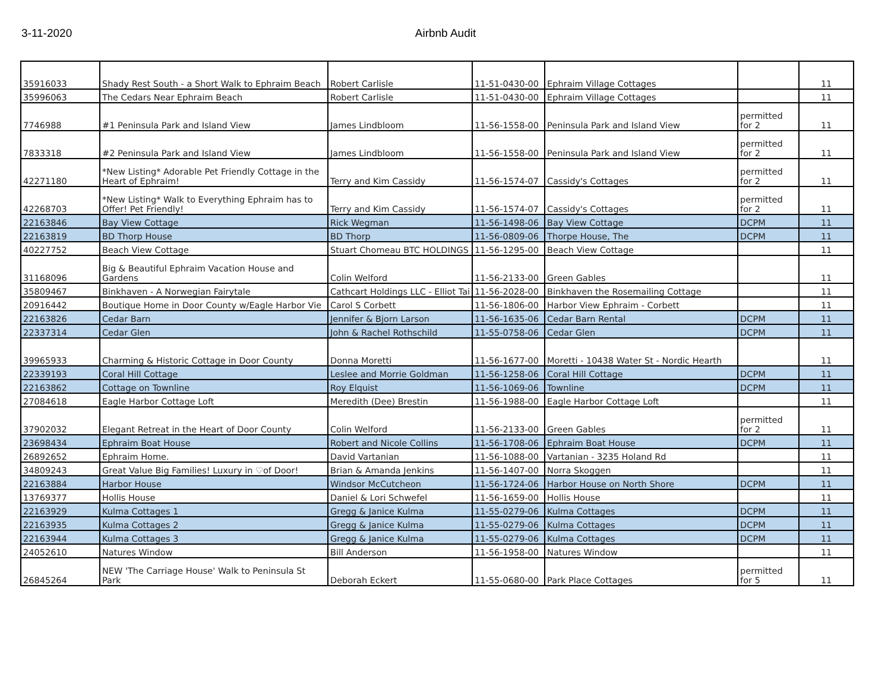3-11-2020 Airbnb Audit
| 35916033 | Shady Rest South - a Short Walk to Ephraim Beach | Robert Carlisle | 11-51-0430-00 | Ephraim Village Cottages | | 11 |
| 35996063 | The Cedars Near Ephraim Beach | Robert Carlisle | 11-51-0430-00 | Ephraim Village Cottages | | 11 |
| 7746988 | #1 Peninsula Park and Island View | James Lindbloom | 11-56-1558-00 | Peninsula Park and Island View | permitted for 2 | 11 |
| 7833318 | #2 Peninsula Park and Island View | James Lindbloom | 11-56-1558-00 | Peninsula Park and Island View | permitted for 2 | 11 |
| 42271180 | *New Listing* Adorable Pet Friendly Cottage in the Heart of Ephraim! | Terry and Kim Cassidy | 11-56-1574-07 | Cassidy's Cottages | permitted for 2 | 11 |
| 42268703 | *New Listing* Walk to Everything Ephraim has to Offer! Pet Friendly! | Terry and Kim Cassidy | 11-56-1574-07 | Cassidy's Cottages | permitted for 2 | 11 |
| 22163846 | Bay View Cottage | Rick Wegman | 11-56-1498-06 | Bay View Cottage | DCPM | 11 |
| 22163819 | BD Thorp House | BD Thorp | 11-56-0809-06 | Thorpe House, The | DCPM | 11 |
| 40227752 | Beach View Cottage | Stuart Chomeau BTC HOLDINGS | 11-56-1295-00 | Beach View Cottage | | 11 |
| 31168096 | Big & Beautiful Ephraim Vacation House and Gardens | Colin Welford | 11-56-2133-00 | Green Gables | | 11 |
| 35809467 | Binkhaven - A Norwegian Fairytale | Cathcart Holdings LLC - Elliot Tai | 11-56-2028-00 | Binkhaven the Rosemailing Cottage | | 11 |
| 20916442 | Boutique Home in Door County w/Eagle Harbor Vie | Carol S Corbett | 11-56-1806-00 | Harbor View Ephraim - Corbett | | 11 |
| 22163826 | Cedar Barn | Jennifer & Bjorn Larson | 11-56-1635-06 | Cedar Barn Rental | DCPM | 11 |
| 22337314 | Cedar Glen | John & Rachel Rothschild | 11-55-0758-06 | Cedar Glen | DCPM | 11 |
| 39965933 | Charming & Historic Cottage in Door County | Donna Moretti | 11-56-1677-00 | Moretti - 10438 Water St - Nordic Hearth | | 11 |
| 22339193 | Coral Hill Cottage | Leslee and Morrie Goldman | 11-56-1258-06 | Coral Hill Cottage | DCPM | 11 |
| 22163862 | Cottage on Townline | Roy Elquist | 11-56-1069-06 | Townline | DCPM | 11 |
| 27084618 | Eagle Harbor Cottage Loft | Meredith (Dee) Brestin | 11-56-1988-00 | Eagle Harbor Cottage Loft | | 11 |
| 37902032 | Elegant Retreat in the Heart of Door County | Colin Welford | 11-56-2133-00 | Green Gables | permitted for 2 | 11 |
| 23698434 | Ephraim Boat House | Robert and Nicole Collins | 11-56-1708-06 | Ephraim Boat House | DCPM | 11 |
| 26892652 | Ephraim Home. | David Vartanian | 11-56-1088-00 | Vartanian - 3235 Holand Rd | | 11 |
| 34809243 | Great Value Big Families! Luxury in ♡of Door! | Brian & Amanda Jenkins | 11-56-1407-00 | Norra Skoggen | | 11 |
| 22163884 | Harbor House | Windsor McCutcheon | 11-56-1724-06 | Harbor House on North Shore | DCPM | 11 |
| 13769377 | Hollis House | Daniel & Lori Schwefel | 11-56-1659-00 | Hollis House | | 11 |
| 22163929 | Kulma Cottages 1 | Gregg & Janice Kulma | 11-55-0279-06 | Kulma Cottages | DCPM | 11 |
| 22163935 | Kulma Cottages 2 | Gregg & Janice Kulma | 11-55-0279-06 | Kulma Cottages | DCPM | 11 |
| 22163944 | Kulma Cottages 3 | Gregg & Janice Kulma | 11-55-0279-06 | Kulma Cottages | DCPM | 11 |
| 24052610 | Natures Window | Bill Anderson | 11-56-1958-00 | Natures Window | | 11 |
| 26845264 | NEW 'The Carriage House' Walk to Peninsula St Park | Deborah Eckert | 11-55-0680-00 | Park Place Cottages | permitted for 5 | 11 |